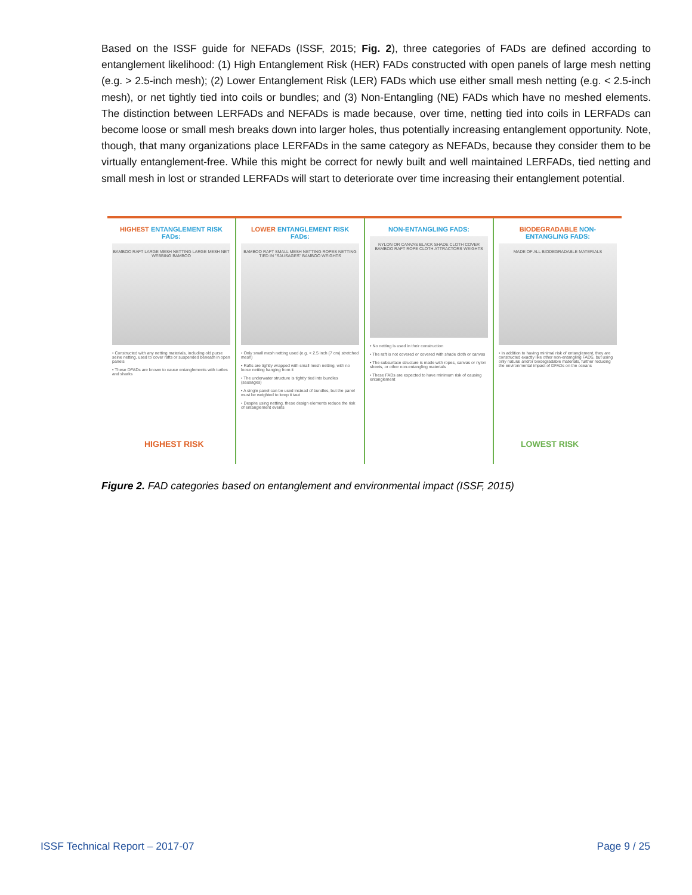Based on the ISSF guide for NEFADs (ISSF, 2015; Fig. 2), three categories of FADs are defined according to entanglement likelihood: (1) High Entanglement Risk (HER) FADs constructed with open panels of large mesh netting (e.g. > 2.5-inch mesh); (2) Lower Entanglement Risk (LER) FADs which use either small mesh netting (e.g. < 2.5-inch mesh), or net tightly tied into coils or bundles; and (3) Non-Entangling (NE) FADs which have no meshed elements. The distinction between LERFADs and NEFADs is made because, over time, netting tied into coils in LERFADs can become loose or small mesh breaks down into larger holes, thus potentially increasing entanglement opportunity. Note, though, that many organizations place LERFADs in the same category as NEFADs, because they consider them to be virtually entanglement-free. While this might be correct for newly built and well maintained LERFADs, tied netting and small mesh in lost or stranded LERFADs will start to deteriorate over time increasing their entanglement potential.
HIGHEST ENTANGLEMENT RISK FADs:
BAMBOO RAFT LARGE MESH NETTING LARGE MESH NET WEBBING BAMBOO
• Constructed with any netting materials, including old purse seine netting, used to cover rafts or suspended beneath in open panels
• These DFADs are known to cause entanglements with turtles and sharks
HIGHEST RISK
LOWER ENTANGLEMENT RISK FADs:
BAMBOO RAFT SMALL MESH NETTING ROPES NETTING TIED IN "SAUSAGES" BAMBOO WEIGHTS
• Only small mesh netting used (e.g. < 2.5 inch (7 cm) stretched mesh)
• Rafts are tightly wrapped with small mesh netting, with no loose netting hanging from it
• The underwater structure is tightly tied into bundles (sausages)
• A single panel can be used instead of bundles, but the panel must be weighted to keep it taut
• Despite using netting, these design elements reduce the risk of entanglement events
NON-ENTANGLING FADS:
NYLON OR CANVAS BLACK SHADE CLOTH COVER BAMBOO RAFT ROPE CLOTH ATTRACTORS WEIGHTS
• No netting is used in their construction
• The raft is not covered or covered with shade cloth or canvas
• The subsurface structure is made with ropes, canvas or nylon sheets, or other non-entangling materials
• These FADs are expected to have minimum risk of causing entanglement
BIODEGRADABLE NON-ENTANGLING FADS:
MADE OF ALL BIODEGRADABLE MATERIALS
• In addition to having minimal risk of entanglement, they are constructed exactly like other non-entangling FADS, but using only natural and/or biodegradable materials, further reducing the environmental impact of DFADs on the oceans
LOWEST RISK
Figure 2. FAD categories based on entanglement and environmental impact (ISSF, 2015)
ISSF Technical Report – 2017-07
Page 9 / 25